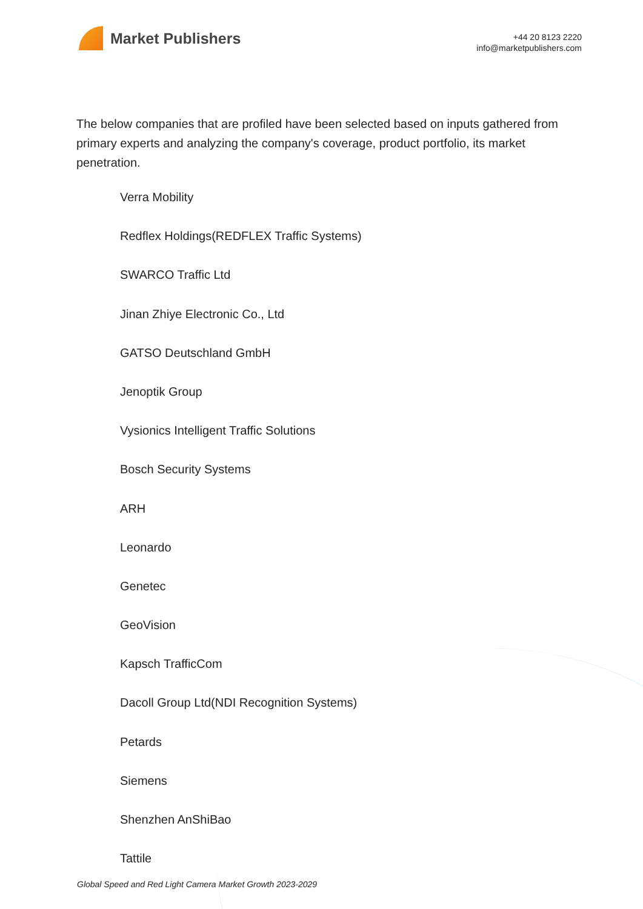Market Publishers
+44 20 8123 2220
info@marketpublishers.com
The below companies that are profiled have been selected based on inputs gathered from primary experts and analyzing the company's coverage, product portfolio, its market penetration.
Verra Mobility
Redflex Holdings(REDFLEX Traffic Systems)
SWARCO Traffic Ltd
Jinan Zhiye Electronic Co., Ltd
GATSO Deutschland GmbH
Jenoptik Group
Vysionics Intelligent Traffic Solutions
Bosch Security Systems
ARH
Leonardo
Genetec
GeoVision
Kapsch TrafficCom
Dacoll Group Ltd(NDI Recognition Systems)
Petards
Siemens
Shenzhen AnShiBao
Tattile
Global Speed and Red Light Camera Market Growth 2023-2029